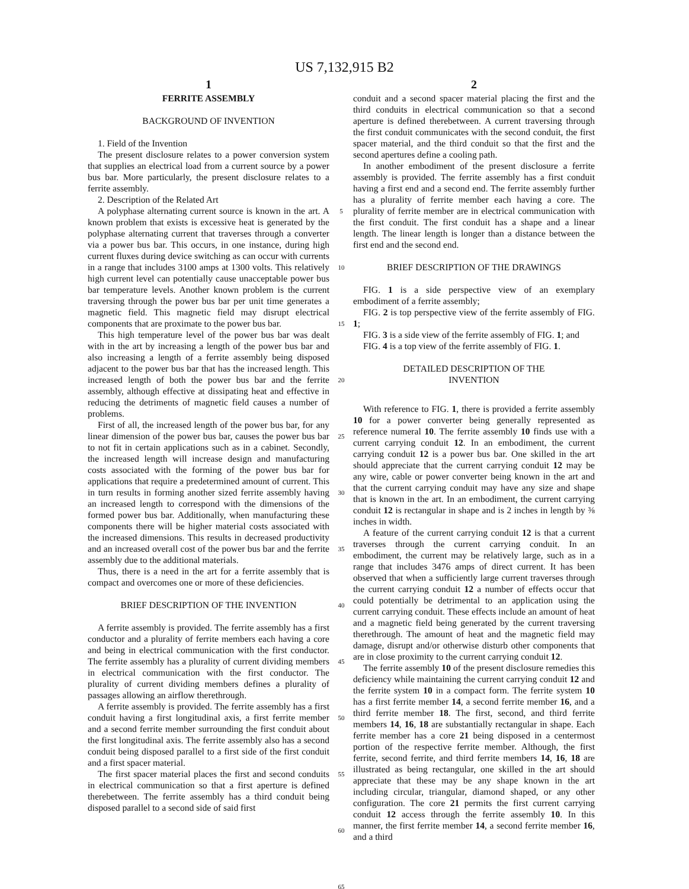US 7,132,915 B2
1
FERRITE ASSEMBLY
BACKGROUND OF INVENTION
1. Field of the Invention
The present disclosure relates to a power conversion system that supplies an electrical load from a current source by a power bus bar. More particularly, the present disclosure relates to a ferrite assembly.
2. Description of the Related Art
A polyphase alternating current source is known in the art. A known problem that exists is excessive heat is generated by the polyphase alternating current that traverses through a converter via a power bus bar. This occurs, in one instance, during high current fluxes during device switching as can occur with currents in a range that includes 3100 amps at 1300 volts. This relatively high current level can potentially cause unacceptable power bus bar temperature levels. Another known problem is the current traversing through the power bus bar per unit time generates a magnetic field. This magnetic field may disrupt electrical components that are proximate to the power bus bar.
This high temperature level of the power bus bar was dealt with in the art by increasing a length of the power bus bar and also increasing a length of a ferrite assembly being disposed adjacent to the power bus bar that has the increased length. This increased length of both the power bus bar and the ferrite assembly, although effective at dissipating heat and effective in reducing the detriments of magnetic field causes a number of problems.
First of all, the increased length of the power bus bar, for any linear dimension of the power bus bar, causes the power bus bar to not fit in certain applications such as in a cabinet. Secondly, the increased length will increase design and manufacturing costs associated with the forming of the power bus bar for applications that require a predetermined amount of current. This in turn results in forming another sized ferrite assembly having an increased length to correspond with the dimensions of the formed power bus bar. Additionally, when manufacturing these components there will be higher material costs associated with the increased dimensions. This results in decreased productivity and an increased overall cost of the power bus bar and the ferrite assembly due to the additional materials.
Thus, there is a need in the art for a ferrite assembly that is compact and overcomes one or more of these deficiencies.
BRIEF DESCRIPTION OF THE INVENTION
A ferrite assembly is provided. The ferrite assembly has a first conductor and a plurality of ferrite members each having a core and being in electrical communication with the first conductor. The ferrite assembly has a plurality of current dividing members in electrical communication with the first conductor. The plurality of current dividing members defines a plurality of passages allowing an airflow therethrough.
A ferrite assembly is provided. The ferrite assembly has a first conduit having a first longitudinal axis, a first ferrite member and a second ferrite member surrounding the first conduit about the first longitudinal axis. The ferrite assembly also has a second conduit being disposed parallel to a first side of the first conduit and a first spacer material.
The first spacer material places the first and second conduits in electrical communication so that a first aperture is defined therebetween. The ferrite assembly has a third conduit being disposed parallel to a second side of said first
5
10
15
20
25
30
35
40
45
50
55
60
65
2
conduit and a second spacer material placing the first and the third conduits in electrical communication so that a second aperture is defined therebetween. A current traversing through the first conduit communicates with the second conduit, the first spacer material, and the third conduit so that the first and the second apertures define a cooling path.
In another embodiment of the present disclosure a ferrite assembly is provided. The ferrite assembly has a first conduit having a first end and a second end. The ferrite assembly further has a plurality of ferrite member each having a core. The plurality of ferrite member are in electrical communication with the first conduit. The first conduit has a shape and a linear length. The linear length is longer than a distance between the first end and the second end.
BRIEF DESCRIPTION OF THE DRAWINGS
FIG. 1 is a side perspective view of an exemplary embodiment of a ferrite assembly;
FIG. 2 is top perspective view of the ferrite assembly of FIG. 1;
FIG. 3 is a side view of the ferrite assembly of FIG. 1; and
FIG. 4 is a top view of the ferrite assembly of FIG. 1.
DETAILED DESCRIPTION OF THE
INVENTION
With reference to FIG. 1, there is provided a ferrite assembly 10 for a power converter being generally represented as reference numeral 10. The ferrite assembly 10 finds use with a current carrying conduit 12. In an embodiment, the current carrying conduit 12 is a power bus bar. One skilled in the art should appreciate that the current carrying conduit 12 may be any wire, cable or power converter being known in the art and that the current carrying conduit may have any size and shape that is known in the art. In an embodiment, the current carrying conduit 12 is rectangular in shape and is 2 inches in length by ⅜ inches in width.
A feature of the current carrying conduit 12 is that a current traverses through the current carrying conduit. In an embodiment, the current may be relatively large, such as in a range that includes 3476 amps of direct current. It has been observed that when a sufficiently large current traverses through the current carrying conduit 12 a number of effects occur that could potentially be detrimental to an application using the current carrying conduit. These effects include an amount of heat and a magnetic field being generated by the current traversing therethrough. The amount of heat and the magnetic field may damage, disrupt and/or otherwise disturb other components that are in close proximity to the current carrying conduit 12.
The ferrite assembly 10 of the present disclosure remedies this deficiency while maintaining the current carrying conduit 12 and the ferrite system 10 in a compact form. The ferrite system 10 has a first ferrite member 14, a second ferrite member 16, and a third ferrite member 18. The first, second, and third ferrite members 14, 16, 18 are substantially rectangular in shape. Each ferrite member has a core 21 being disposed in a centermost portion of the respective ferrite member. Although, the first ferrite, second ferrite, and third ferrite members 14, 16, 18 are illustrated as being rectangular, one skilled in the art should appreciate that these may be any shape known in the art including circular, triangular, diamond shaped, or any other configuration. The core 21 permits the first current carrying conduit 12 access through the ferrite assembly 10. In this manner, the first ferrite member 14, a second ferrite member 16, and a third